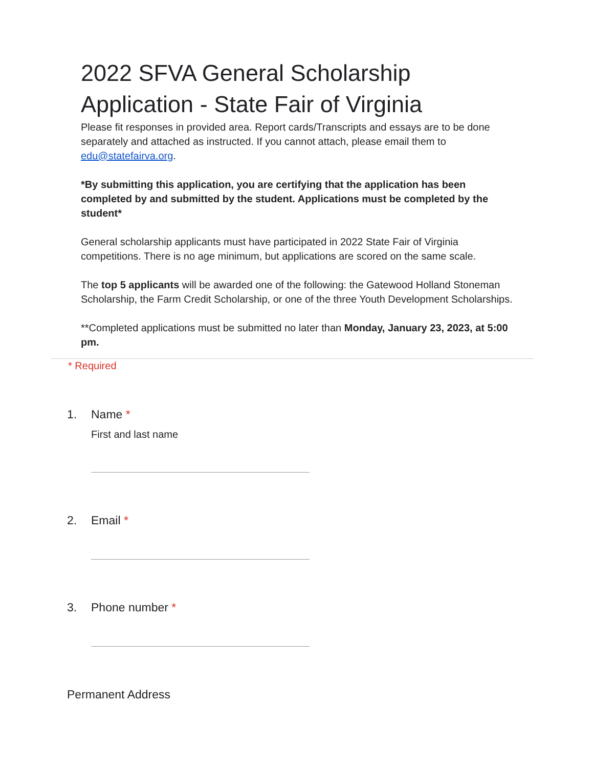2022 SFVA General Scholarship Application - State Fair of Virginia
Please fit responses in provided area. Report cards/Transcripts and essays are to be done separately and attached as instructed. If you cannot attach, please email them to edu@statefairva.org.
*By submitting this application, you are certifying that the application has been completed by and submitted by the student. Applications must be completed by the student*
General scholarship applicants must have participated in 2022 State Fair of Virginia competitions. There is no age minimum, but applications are scored on the same scale.
The top 5 applicants will be awarded one of the following: the Gatewood Holland Stoneman Scholarship, the Farm Credit Scholarship, or one of the three Youth Development Scholarships.
**Completed applications must be submitted no later than Monday, January 23, 2023, at 5:00 pm.
* Required
1. Name *
First and last name
2. Email *
3. Phone number *
Permanent Address